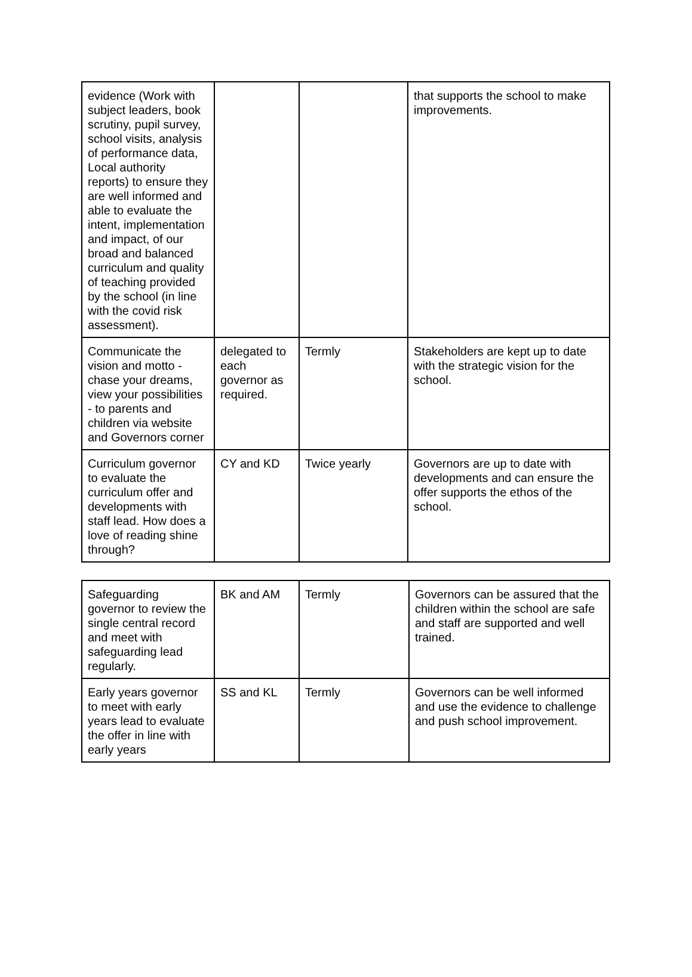| evidence (Work with subject leaders, book scrutiny, pupil survey, school visits, analysis of performance data, Local authority reports) to ensure they are well informed and able to evaluate the intent, implementation and impact, of our broad and balanced curriculum and quality of teaching provided by the school (in line with the covid risk assessment). | | | that supports the school to make improvements. |
| Communicate the vision and motto - chase your dreams, view your possibilities - to parents and children via website and Governors corner | delegated to each governor as required. | Termly | Stakeholders are kept up to date with the strategic vision for the school. |
| Curriculum governor to evaluate the curriculum offer and developments with staff lead. How does a love of reading shine through? | CY and KD | Twice yearly | Governors are up to date with developments and can ensure the offer supports the ethos of the school. |
| Safeguarding governor to review the single central record and meet with safeguarding lead regularly. | BK and AM | Termly | Governors can be assured that the children within the school are safe and staff are supported and well trained. |
| Early years governor to meet with early years lead to evaluate the offer in line with early years | SS and KL | Termly | Governors can be well informed and use the evidence to challenge and push school improvement. |